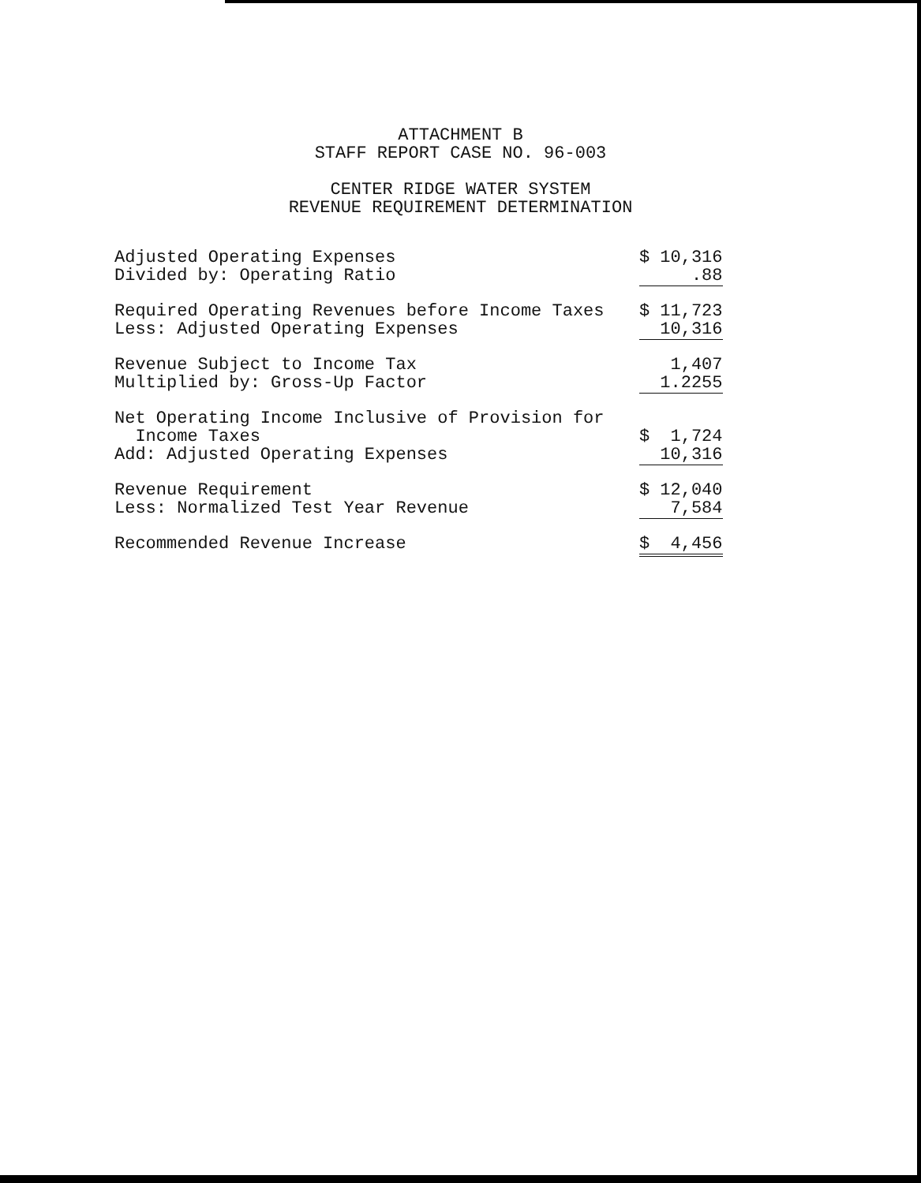ATTACHMENT B
STAFF REPORT CASE NO. 96-003
CENTER RIDGE WATER SYSTEM
REVENUE REQUIREMENT DETERMINATION
| Adjusted Operating Expenses | $ 10,316 |
| Divided by: Operating Ratio | .88 |
| Required Operating Revenues before Income Taxes | $ 11,723 |
| Less: Adjusted Operating Expenses | 10,316 |
| Revenue Subject to Income Tax | 1,407 |
| Multiplied by: Gross-Up Factor | 1.2255 |
| Net Operating Income Inclusive of Provision for | |
| Income Taxes | $ 1,724 |
| Add: Adjusted Operating Expenses | 10,316 |
| Revenue Requirement | $ 12,040 |
| Less: Normalized Test Year Revenue | 7,584 |
| Recommended Revenue Increase | $ 4,456 |